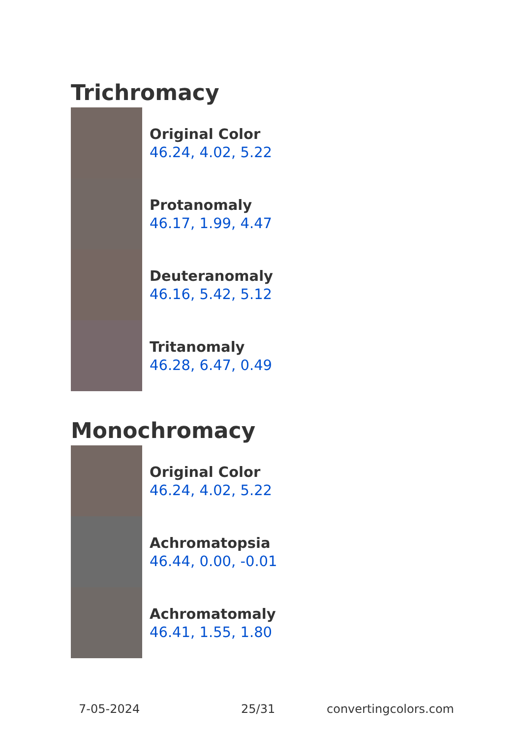Trichromacy
Original Color
46.24, 4.02, 5.22
Protanomaly
46.17, 1.99, 4.47
Deuteranomaly
46.16, 5.42, 5.12
Tritanomaly
46.28, 6.47, 0.49
Monochromacy
Original Color
46.24, 4.02, 5.22
Achromatopsia
46.44, 0.00, -0.01
Achromatomaly
46.41, 1.55, 1.80
7-05-2024 25/31 convertingcolors.com